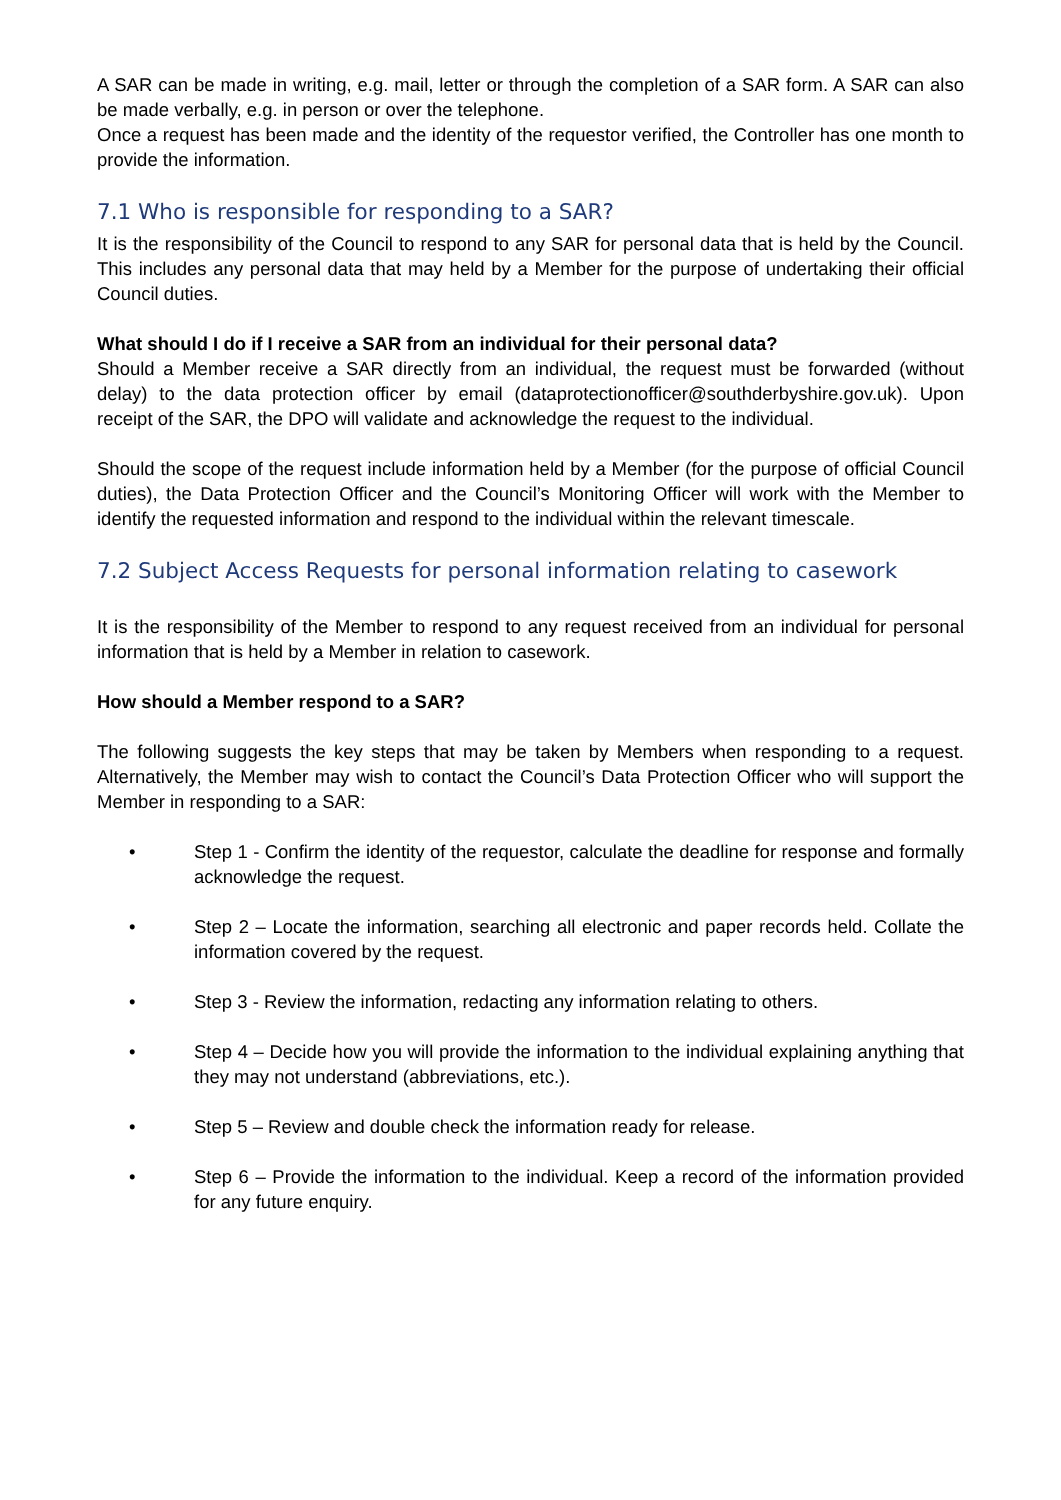A SAR can be made in writing, e.g. mail, letter or through the completion of a SAR form. A SAR can also be made verbally, e.g. in person or over the telephone.
Once a request has been made and the identity of the requestor verified, the Controller has one month to provide the information.
7.1 Who is responsible for responding to a SAR?
It is the responsibility of the Council to respond to any SAR for personal data that is held by the Council. This includes any personal data that may held by a Member for the purpose of undertaking their official Council duties.
What should I do if I receive a SAR from an individual for their personal data?
Should a Member receive a SAR directly from an individual, the request must be forwarded (without delay) to the data protection officer by email (dataprotectionofficer@southderbyshire.gov.uk). Upon receipt of the SAR, the DPO will validate and acknowledge the request to the individual.
Should the scope of the request include information held by a Member (for the purpose of official Council duties), the Data Protection Officer and the Council’s Monitoring Officer will work with the Member to identify the requested information and respond to the individual within the relevant timescale.
7.2 Subject Access Requests for personal information relating to casework
It is the responsibility of the Member to respond to any request received from an individual for personal information that is held by a Member in relation to casework.
How should a Member respond to a SAR?
The following suggests the key steps that may be taken by Members when responding to a request. Alternatively, the Member may wish to contact the Council’s Data Protection Officer who will support the Member in responding to a SAR:
• Step 1 - Confirm the identity of the requestor, calculate the deadline for response and formally acknowledge the request.
• Step 2 – Locate the information, searching all electronic and paper records held. Collate the information covered by the request.
• Step 3 - Review the information, redacting any information relating to others.
• Step 4 – Decide how you will provide the information to the individual explaining anything that they may not understand (abbreviations, etc.).
• Step 5 – Review and double check the information ready for release.
• Step 6 – Provide the information to the individual. Keep a record of the information provided for any future enquiry.